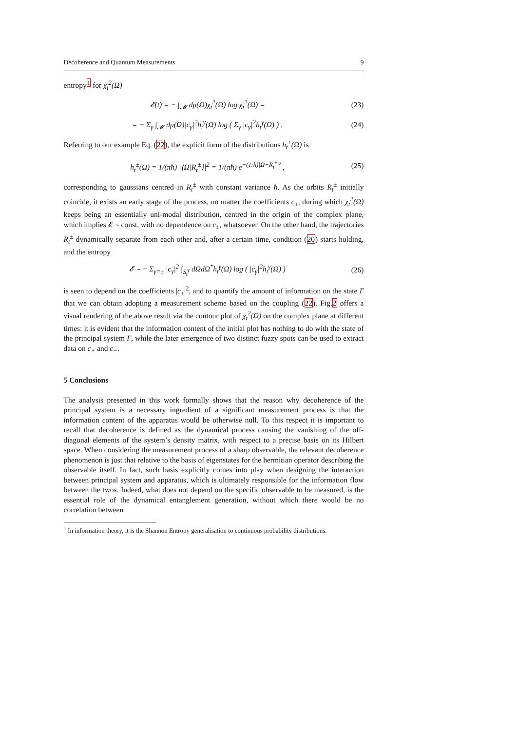Decoherence and Quantum Measurements 9
entropy<sup>1</sup> for χ<sub>t</sub><sup>2</sup>(Ω)
𝓔(t) = − ∫<sub>𝓜</sub> dμ(Ω)χ<sub>t</sub><sup>2</sup>(Ω) log χ<sub>t</sub><sup>2</sup>(Ω) = (23)
= − Σ<sub>γ</sub> ∫<sub>𝓜</sub> dμ(Ω)|c<sub>γ</sub>|<sup>2</sup>h<sub>t</sub><sup>γ</sup>(Ω) log ( Σ<sub>γ</sub> |c<sub>γ</sub>|<sup>2</sup>h<sub>t</sub><sup>γ</sup>(Ω) ) . (24)
Referring to our example Eq. (22), the explicit form of the distributions h<sub>t</sub><sup>±</sup>(Ω) is
h<sub>t</sub><sup>±</sup>(Ω) = 1/(πħ) |⟨Ω|R<sub>t</sub><sup>±</sup>⟩|<sup>2</sup> = 1/(πħ) e<sup>−(1/ħ)|Ω−R<sub>t</sub><sup>±</sup>|²</sup> , (25)
corresponding to gaussians centred in R<sub>t</sub><sup>±</sup> with constant variance ħ. As the orbits R<sub>t</sub><sup>±</sup> initially coincide, it exists an early stage of the process, no matter the coefficients c<sub>±</sub>, during which χ<sub>t</sub><sup>2</sup>(Ω) keeps being an essentially uni-modal distribution, centred in the origin of the complex plane, which implies 𝓔 ∼ const, with no dependence on c<sub>±</sub>, whatsoever. On the other hand, the trajectories R<sub>t</sub><sup>±</sup> dynamically separate from each other and, after a certain time, condition (20) starts holding, and the entropy
𝓔 ∼ − Σ<sub>γ=±</sub> |c<sub>γ</sub>|<sup>2</sup> ∫<sub>S<sub>t</sub><sup>γ</sup></sub> dΩdΩ<sup>*</sup>h<sub>t</sub><sup>γ</sup>(Ω) log ( |c<sub>γ</sub>|<sup>2</sup>h<sub>t</sub><sup>γ</sup>(Ω) ) (26)
is seen to depend on the coefficients |c<sub>±</sub>|<sup>2</sup>, and to quantify the amount of information on the state Γ that we can obtain adopting a measurement scheme based on the coupling (22). Fig.2 offers a visual rendering of the above result via the contour plot of χ<sub>t</sub><sup>2</sup>(Ω) on the complex plane at different times: it is evident that the information content of the initial plot has nothing to do with the state of the principal system Γ, while the later emergence of two distinct fuzzy spots can be used to extract data on c<sub>+</sub> and c<sub>−</sub>.
5 Conclusions
The analysis presented in this work formally shows that the reason why decoherence of the principal system is a necessary ingredient of a significant measurement process is that the information content of the apparatus would be otherwise null. To this respect it is important to recall that decoherence is defined as the dynamical process causing the vanishing of the off-diagonal elements of the system’s density matrix, with respect to a precise basis on its Hilbert space. When considering the measurement process of a sharp observable, the relevant decoherence phenomenon is just that relative to the basis of eigenstates for the hermitian operator describing the observable itself. In fact, such basis explicitly comes into play when designing the interaction between principal system and apparatus, which is ultimately responsible for the information flow between the twos. Indeed, what does not depend on the specific observable to be measured, is the essential role of the dynamical entanglement generation, without which there would be no correlation between
<sup>1</sup> In information theory, it is the Shannon Entropy generalisation to continuous probability distributions.